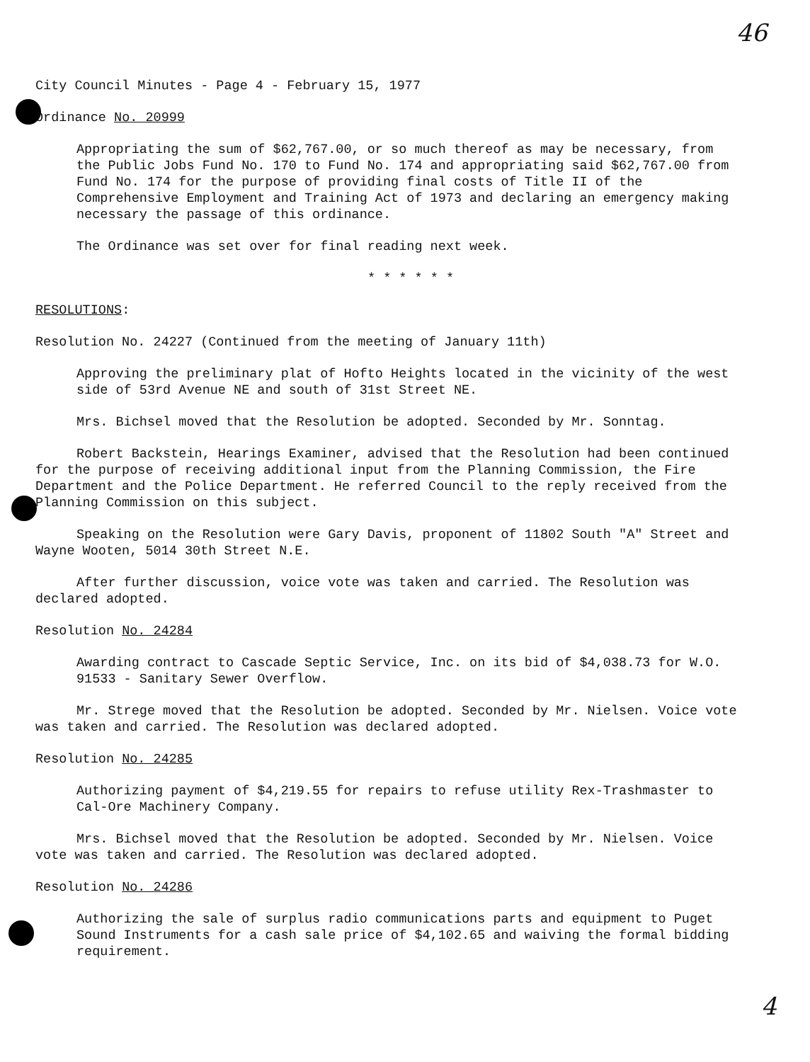46
City Council Minutes - Page 4 - February 15, 1977
Ordinance No. 20999
Appropriating the sum of $62,767.00, or so much thereof as may be necessary, from the Public Jobs Fund No. 170 to Fund No. 174 and appropriating said $62,767.00 from Fund No. 174 for the purpose of providing final costs of Title II of the Comprehensive Employment and Training Act of 1973 and declaring an emergency making necessary the passage of this ordinance.
The Ordinance was set over for final reading next week.
* * * * * *
RESOLUTIONS:
Resolution No. 24227 (Continued from the meeting of January 11th)
Approving the preliminary plat of Hofto Heights located in the vicinity of the west side of 53rd Avenue NE and south of 31st Street NE.
Mrs. Bichsel moved that the Resolution be adopted. Seconded by Mr. Sonntag.
Robert Backstein, Hearings Examiner, advised that the Resolution had been continued for the purpose of receiving additional input from the Planning Commission, the Fire Department and the Police Department. He referred Council to the reply received from the Planning Commission on this subject.
Speaking on the Resolution were Gary Davis, proponent of 11802 South "A" Street and Wayne Wooten, 5014 30th Street N.E.
After further discussion, voice vote was taken and carried. The Resolution was declared adopted.
Resolution No. 24284
Awarding contract to Cascade Septic Service, Inc. on its bid of $4,038.73 for W.O. 91533 - Sanitary Sewer Overflow.
Mr. Strege moved that the Resolution be adopted. Seconded by Mr. Nielsen. Voice vote was taken and carried. The Resolution was declared adopted.
Resolution No. 24285
Authorizing payment of $4,219.55 for repairs to refuse utility Rex-Trashmaster to Cal-Ore Machinery Company.
Mrs. Bichsel moved that the Resolution be adopted. Seconded by Mr. Nielsen. Voice vote was taken and carried. The Resolution was declared adopted.
Resolution No. 24286
Authorizing the sale of surplus radio communications parts and equipment to Puget Sound Instruments for a cash sale price of $4,102.65 and waiving the formal bidding requirement.
4